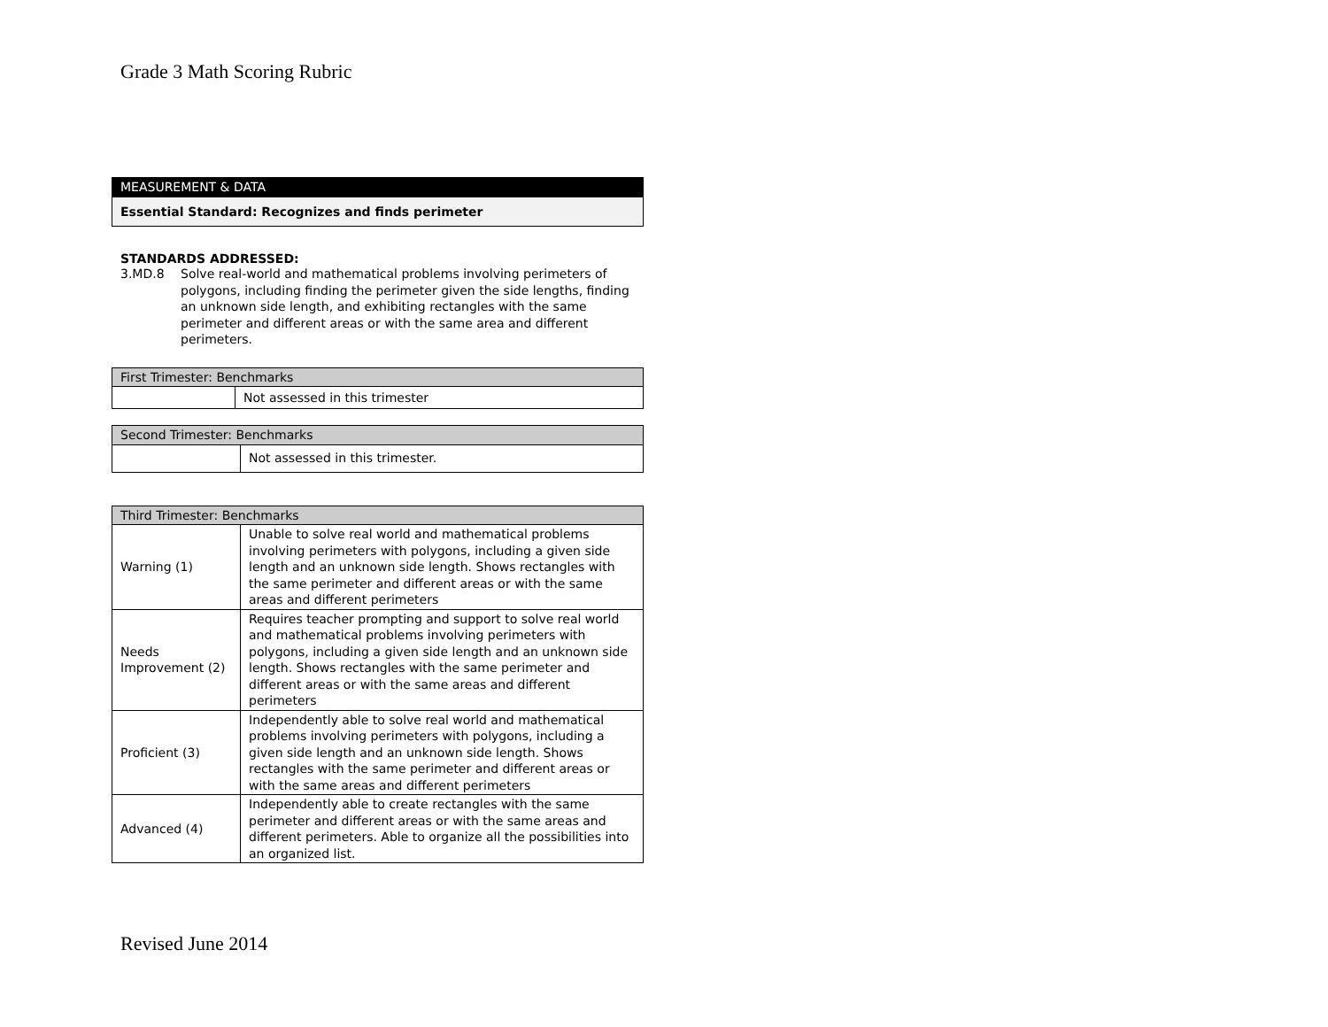Grade 3 Math Scoring Rubric
| MEASUREMENT & DATA |
| --- |
| Essential Standard: Recognizes and finds perimeter |
STANDARDS ADDRESSED:
3.MD.8 Solve real-world and mathematical problems involving perimeters of polygons, including finding the perimeter given the side lengths, finding an unknown side length, and exhibiting rectangles with the same perimeter and different areas or with the same area and different perimeters.
| First Trimester: Benchmarks | |
| --- | --- |
| | Not assessed in this trimester |
| Second Trimester: Benchmarks | |
| --- | --- |
| | Not assessed in this trimester. |
| Third Trimester: Benchmarks | |
| --- | --- |
| Warning (1) | Unable to solve real world and mathematical problems involving perimeters with polygons, including a given side length and an unknown side length. Shows rectangles with the same perimeter and different areas or with the same areas and different perimeters |
| Needs Improvement (2) | Requires teacher prompting and support to solve real world and mathematical problems involving perimeters with polygons, including a given side length and an unknown side length. Shows rectangles with the same perimeter and different areas or with the same areas and different perimeters |
| Proficient (3) | Independently able to solve real world and mathematical problems involving perimeters with polygons, including a given side length and an unknown side length. Shows rectangles with the same perimeter and different areas or with the same areas and different perimeters |
| Advanced (4) | Independently able to create rectangles with the same perimeter and different areas or with the same areas and different perimeters. Able to organize all the possibilities into an organized list. |
Revised June 2014